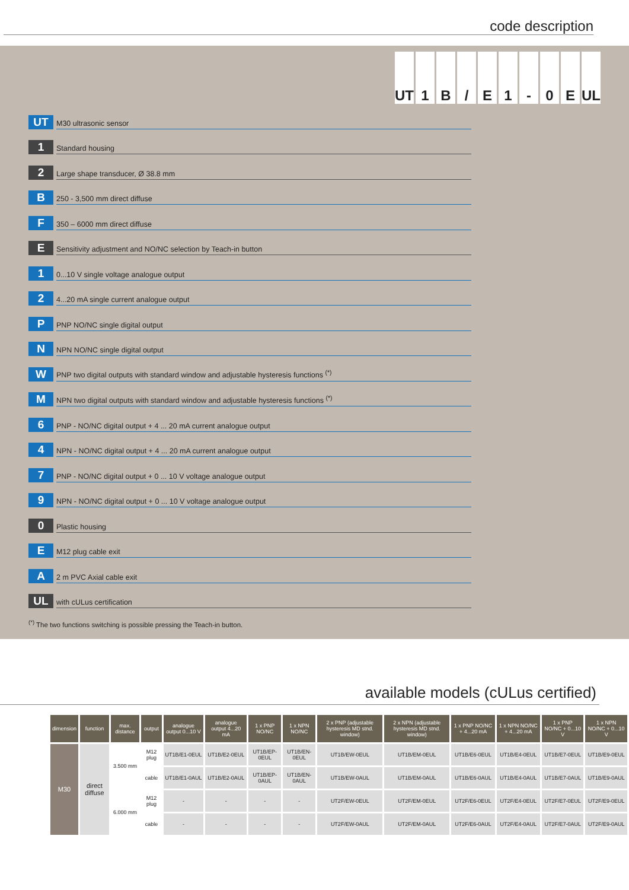code description
UT 1 B / E 1 - 0 E UL
UT
M30 ultrasonic sensor
1
Standard housing
2
Large shape transducer, Ø 38.8 mm
B
250 - 3,500 mm direct diffuse
F
350 – 6000 mm direct diffuse
E
Sensitivity adjustment and NO/NC selection by Teach-in button
1
0...10 V single voltage analogue output
2
4...20 mA single current analogue output
P
PNP NO/NC single digital output
N
NPN NO/NC single digital output
W
PNP two digital outputs with standard window and adjustable hysteresis functions <sup>(*)</sup>
M
NPN two digital outputs with standard window and adjustable hysteresis functions <sup>(*)</sup>
6
PNP - NO/NC digital output + 4 ... 20 mA current analogue output
4
NPN - NO/NC digital output + 4 ... 20 mA current analogue output
7
PNP - NO/NC digital output + 0 ... 10 V voltage analogue output
9
NPN - NO/NC digital output + 0 ... 10 V voltage analogue output
0
Plastic housing
E
M12 plug cable exit
A
2 m PVC Axial cable exit
UL
with cULus certification
<sup>(*)</sup> The two functions switching is possible pressing the Teach-in button.
available models (cULus certified)
| dimension | function | max. distance | output | analogue output 0...10 V | analogue output 4...20 mA | 1 x PNP NO/NC | 1 x NPN NO/NC | 2 x PNP (adjustable hysteresis MD stnd. window) | 2 x NPN (adjustable hysteresis MD stnd. window) | 1 x PNP NO/NC + 4...20 mA | 1 x NPN NO/NC + 4...20 mA | 1 x PNP NO/NC + 0...10 V | 1 x NPN NO/NC + 0...10 V |
| --- | --- | --- | --- | --- | --- | --- | --- | --- | --- | --- | --- | --- | --- |
| M30 | direct diffuse | 3.500 mm | M12 plug | UT1B/E1-0EUL | UT1B/E2-0EUL | UT1B/EP-0EUL | UT1B/EN-0EUL | UT1B/EW-0EUL | UT1B/EM-0EUL | UT1B/E6-0EUL | UT1B/E4-0EUL | UT1B/E7-0EUL | UT1B/E9-0EUL |
| | | | cable | UT1B/E1-0AUL | UT1B/E2-0AUL | UT1B/EP-0AUL | UT1B/EN-0AUL | UT1B/EW-0AUL | UT1B/EM-0AUL | UT1B/E6-0AUL | UT1B/E4-0AUL | UT1B/E7-0AUL | UT1B/E9-0AUL |
| | | 6.000 mm | M12 plug | - | - | - | - | UT2F/EW-0EUL | UT2F/EM-0EUL | UT2F/E6-0EUL | UT2F/E4-0EUL | UT2F/E7-0EUL | UT2F/E9-0EUL |
| | | | cable | - | - | - | - | UT2F/EW-0AUL | UT2F/EM-0AUL | UT2F/E6-0AUL | UT2F/E4-0AUL | UT2F/E7-0AUL | UT2F/E9-0AUL |